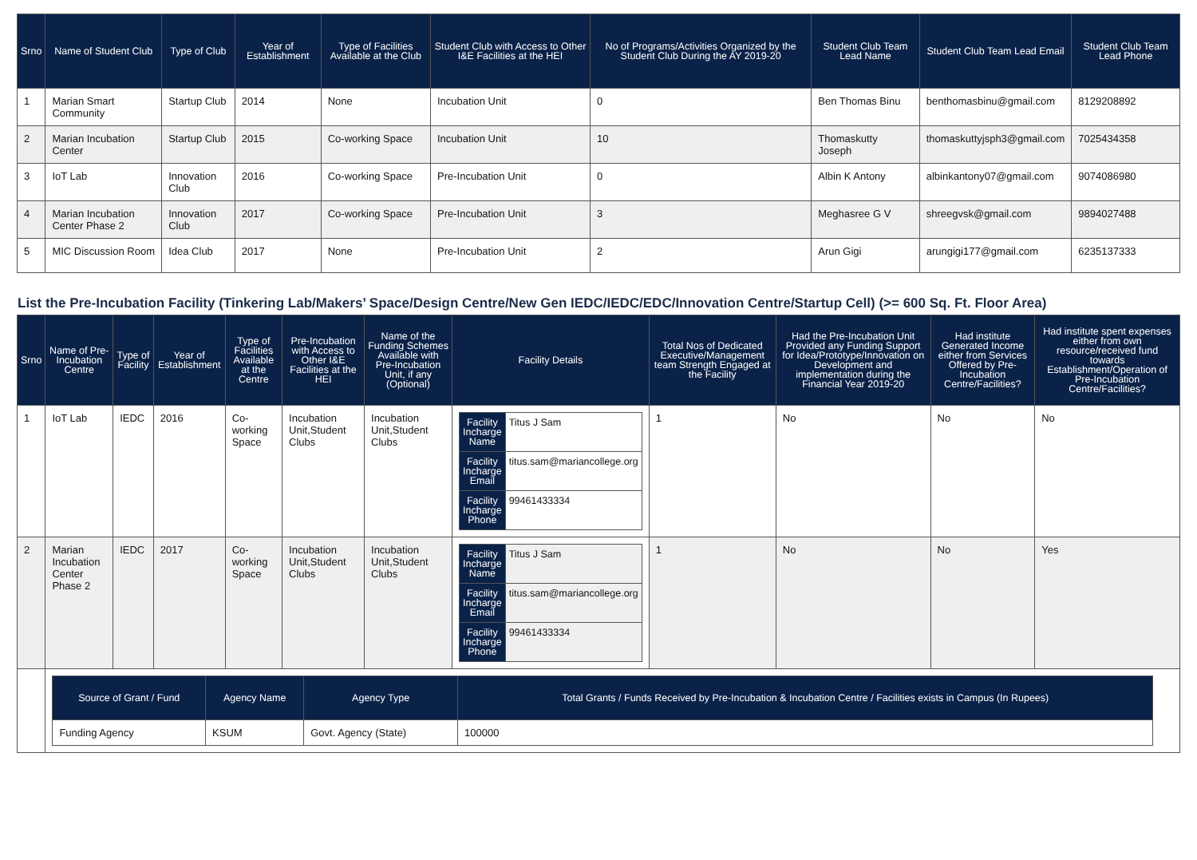| Srno | Name of Student Club | Type of Club | Year of Establishment | Type of Facilities Available at the Club | Student Club with Access to Other I&E Facilities at the HEI | No of Programs/Activities Organized by the Student Club During the AY 2019-20 | Student Club Team Lead Name | Student Club Team Lead Email | Student Club Team Lead Phone |
| --- | --- | --- | --- | --- | --- | --- | --- | --- | --- |
| 1 | Marian Smart Community | Startup Club | 2014 | None | Incubation Unit | 0 | Ben Thomas Binu | benthomasbinu@gmail.com | 8129208892 |
| 2 | Marian Incubation Center | Startup Club | 2015 | Co-working Space | Incubation Unit | 10 | Thomaskutty Joseph | thomaskuttyjsph3@gmail.com | 7025434358 |
| 3 | IoT Lab | Innovation Club | 2016 | Co-working Space | Pre-Incubation Unit | 0 | Albin K Antony | albinkantony07@gmail.com | 9074086980 |
| 4 | Marian Incubation Center Phase 2 | Innovation Club | 2017 | Co-working Space | Pre-Incubation Unit | 3 | Meghasree G V | shreegvsk@gmail.com | 9894027488 |
| 5 | MIC Discussion Room | Idea Club | 2017 | None | Pre-Incubation Unit | 2 | Arun Gigi | arungigi177@gmail.com | 6235137333 |
List the Pre-Incubation Facility (Tinkering Lab/Makers’ Space/Design Centre/New Gen IEDC/IEDC/EDC/Innovation Centre/Startup Cell) (>= 600 Sq. Ft. Floor Area)
| Srno | Name of Pre-Incubation Centre | Type of Facility | Year of Establishment | Type of Facilities Available at the Centre | Pre-Incubation with Access to Other I&E Facilities at the HEI | Name of the Funding Schemes Available with Pre-Incubation Unit, if any (Optional) | Facility Details | Total Nos of Dedicated Executive/Management team Strength Engaged at the Facility | Had the Pre-Incubation Unit Provided any Funding Support for Idea/Prototype/Innovation on Development and implementation during the Financial Year 2019-20 | Had institute Generated Income either from Services Offered by Pre-Incubation Centre/Facilities? | Had institute spent expenses either from own resource/received fund towards Establishment/Operation of Pre-Incubation Centre/Facilities? |
| --- | --- | --- | --- | --- | --- | --- | --- | --- | --- | --- | --- |
| 1 | IoT Lab | IEDC | 2016 | Co-working Space | Incubation Unit,Student Clubs | Incubation Unit,Student Clubs | / Facility Incharge Name / Titus J Sam / / Facility Incharge Email / titus.sam@mariancollege.org / / Facility Incharge Phone / 99461433334 / | 1 | No | No | No |
| 2 | Marian Incubation Center Phase 2 | IEDC | 2017 | Co-working Space | Incubation Unit,Student Clubs | Incubation Unit,Student Clubs | / Facility Incharge Name / Titus J Sam / / Facility Incharge Email / titus.sam@mariancollege.org / / Facility Incharge Phone / 99461433334 / | 1 | No | No | Yes |
| | / Source of Grant / Fund / Agency Name / Agency Type / Total Grants / Funds Received by Pre-Incubation & Incubation Centre / Facilities exists in Campus (In Rupees) / / --- / --- / --- / --- / / Funding Agency / KSUM / Govt. Agency (State) / 100000 / | | | | | | | | | | |